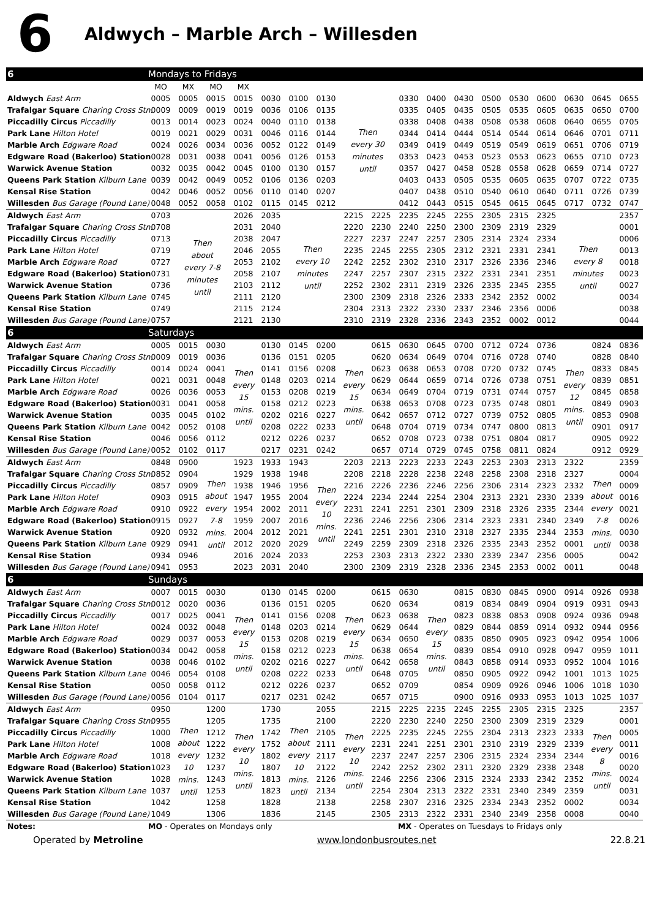6
Aldwych – Marble Arch – Willesden
| 6 | Mondays to Fridays | | | | | | | | | | | | | | | | | |
| | MO | MX | MO | MX | | | | | | | | | | | | | | |
| Aldwych East Arm | 0005 | 0005 | 0015 | 0015 | 0030 | 0100 | 0130 | Then every 30 minutes until | | 0330 | 0400 | 0430 | 0500 | 0530 | 0600 | 0630 | 0645 | 0655 |
| Trafalgar Square Charing Cross Stn. | 0009 | 0009 | 0019 | 0019 | 0036 | 0106 | 0135 | | | 0335 | 0405 | 0435 | 0505 | 0535 | 0605 | 0635 | 0650 | 0700 |
| Piccadilly Circus Piccadilly | 0013 | 0014 | 0023 | 0024 | 0040 | 0110 | 0138 | | | 0338 | 0408 | 0438 | 0508 | 0538 | 0608 | 0640 | 0655 | 0705 |
| Park Lane Hilton Hotel | 0019 | 0021 | 0029 | 0031 | 0046 | 0116 | 0144 | | | 0344 | 0414 | 0444 | 0514 | 0544 | 0614 | 0646 | 0701 | 0711 |
| Marble Arch Edgware Road | 0024 | 0026 | 0034 | 0036 | 0052 | 0122 | 0149 | | | 0349 | 0419 | 0449 | 0519 | 0549 | 0619 | 0651 | 0706 | 0719 |
| Edgware Road (Bakerloo) Station | 0028 | 0031 | 0038 | 0041 | 0056 | 0126 | 0153 | | | 0353 | 0423 | 0453 | 0523 | 0553 | 0623 | 0655 | 0710 | 0723 |
| Warwick Avenue Station | 0032 | 0035 | 0042 | 0045 | 0100 | 0130 | 0157 | | | 0357 | 0427 | 0458 | 0528 | 0558 | 0628 | 0659 | 0714 | 0727 |
| Queens Park Station Kilburn Lane | 0039 | 0042 | 0049 | 0052 | 0106 | 0136 | 0203 | | | 0403 | 0433 | 0505 | 0535 | 0605 | 0635 | 0707 | 0722 | 0735 |
| Kensal Rise Station | 0042 | 0046 | 0052 | 0056 | 0110 | 0140 | 0207 | | | 0407 | 0438 | 0510 | 0540 | 0610 | 0640 | 0711 | 0726 | 0739 |
| Willesden Bus Garage (Pound Lane) | 0048 | 0052 | 0058 | 0102 | 0115 | 0145 | 0212 | | | 0412 | 0443 | 0515 | 0545 | 0615 | 0645 | 0717 | 0732 | 0747 |
| Aldwych East Arm | 0703 | Then about every 7-8 minutes until | | 2026 | 2035 | Then every 10 minutes until | | 2215 | 2225 | 2235 | 2245 | 2255 | 2305 | 2315 | 2325 | Then every 8 minutes until | | 2357 |
| Trafalgar Square Charing Cross Stn. | 0708 | | | 2031 | 2040 | | | 2220 | 2230 | 2240 | 2250 | 2300 | 2309 | 2319 | 2329 | | | 0001 |
| Piccadilly Circus Piccadilly | 0713 | | | 2038 | 2047 | | | 2227 | 2237 | 2247 | 2257 | 2305 | 2314 | 2324 | 2334 | | | 0006 |
| Park Lane Hilton Hotel | 0719 | | | 2046 | 2055 | | | 2235 | 2245 | 2255 | 2305 | 2312 | 2321 | 2331 | 2341 | | | 0013 |
| Marble Arch Edgware Road | 0727 | | | 2053 | 2102 | | | 2242 | 2252 | 2302 | 2310 | 2317 | 2326 | 2336 | 2346 | | | 0018 |
| Edgware Road (Bakerloo) Station | 0731 | | | 2058 | 2107 | | | 2247 | 2257 | 2307 | 2315 | 2322 | 2331 | 2341 | 2351 | | | 0023 |
| Warwick Avenue Station | 0736 | | | 2103 | 2112 | | | 2252 | 2302 | 2311 | 2319 | 2326 | 2335 | 2345 | 2355 | | | 0027 |
| Queens Park Station Kilburn Lane | 0745 | | | 2111 | 2120 | | | 2300 | 2309 | 2318 | 2326 | 2333 | 2342 | 2352 | 0002 | | | 0034 |
| Kensal Rise Station | 0749 | | | 2115 | 2124 | | | 2304 | 2313 | 2322 | 2330 | 2337 | 2346 | 2356 | 0006 | | | 0038 |
| Willesden Bus Garage (Pound Lane) | 0757 | | | 2121 | 2130 | | | 2310 | 2319 | 2328 | 2336 | 2343 | 2352 | 0002 | 0012 | | | 0044 |
| 6 | Saturdays | | | | | | | | | | | | | | | | | |
| Aldwych East Arm | 0005 | 0015 | 0030 | Then every 15 mins. until | 0130 | 0145 | 0200 | Then every 15 mins. until | 0615 | 0630 | 0645 | 0700 | 0712 | 0724 | 0736 | Then every 12 mins. until | 0824 | 0836 |
| Trafalgar Square Charing Cross Stn. | 0009 | 0019 | 0036 | | 0136 | 0151 | 0205 | | 0620 | 0634 | 0649 | 0704 | 0716 | 0728 | 0740 | | 0828 | 0840 |
| Piccadilly Circus Piccadilly | 0014 | 0024 | 0041 | | 0141 | 0156 | 0208 | | 0623 | 0638 | 0653 | 0708 | 0720 | 0732 | 0745 | | 0833 | 0845 |
| Park Lane Hilton Hotel | 0021 | 0031 | 0048 | | 0148 | 0203 | 0214 | | 0629 | 0644 | 0659 | 0714 | 0726 | 0738 | 0751 | | 0839 | 0851 |
| Marble Arch Edgware Road | 0026 | 0036 | 0053 | | 0153 | 0208 | 0219 | | 0634 | 0649 | 0704 | 0719 | 0731 | 0744 | 0757 | | 0845 | 0858 |
| Edgware Road (Bakerloo) Station | 0031 | 0041 | 0058 | | 0158 | 0212 | 0223 | | 0638 | 0653 | 0708 | 0723 | 0735 | 0748 | 0801 | | 0849 | 0903 |
| Warwick Avenue Station | 0035 | 0045 | 0102 | | 0202 | 0216 | 0227 | | 0642 | 0657 | 0712 | 0727 | 0739 | 0752 | 0805 | | 0853 | 0908 |
| Queens Park Station Kilburn Lane | 0042 | 0052 | 0108 | | 0208 | 0222 | 0233 | | 0648 | 0704 | 0719 | 0734 | 0747 | 0800 | 0813 | | 0901 | 0917 |
| Kensal Rise Station | 0046 | 0056 | 0112 | | 0212 | 0226 | 0237 | | 0652 | 0708 | 0723 | 0738 | 0751 | 0804 | 0817 | | 0905 | 0922 |
| Willesden Bus Garage (Pound Lane) | 0052 | 0102 | 0117 | | 0217 | 0231 | 0242 | | 0657 | 0714 | 0729 | 0745 | 0758 | 0811 | 0824 | | 0912 | 0929 |
| Aldwych East Arm | 0848 | 0900 | Then about every 7-8 mins. until | 1923 | 1933 | 1943 | Then every 10 mins. until | 2203 | 2213 | 2223 | 2233 | 2243 | 2253 | 2303 | 2313 | 2322 | Then about every 7-8 mins. until | 2359 |
| Trafalgar Square Charing Cross Stn. | 0852 | 0904 | | 1929 | 1938 | 1948 | | 2208 | 2218 | 2228 | 2238 | 2248 | 2258 | 2308 | 2318 | 2327 | | 0004 |
| Piccadilly Circus Piccadilly | 0857 | 0909 | | 1938 | 1946 | 1956 | | 2216 | 2226 | 2236 | 2246 | 2256 | 2306 | 2314 | 2323 | 2332 | | 0009 |
| Park Lane Hilton Hotel | 0903 | 0915 | | 1947 | 1955 | 2004 | | 2224 | 2234 | 2244 | 2254 | 2304 | 2313 | 2321 | 2330 | 2339 | | 0016 |
| Marble Arch Edgware Road | 0910 | 0922 | | 1954 | 2002 | 2011 | | 2231 | 2241 | 2251 | 2301 | 2309 | 2318 | 2326 | 2335 | 2344 | | 0021 |
| Edgware Road (Bakerloo) Station | 0915 | 0927 | | 1959 | 2007 | 2016 | | 2236 | 2246 | 2256 | 2306 | 2314 | 2323 | 2331 | 2340 | 2349 | | 0026 |
| Warwick Avenue Station | 0920 | 0932 | | 2004 | 2012 | 2021 | | 2241 | 2251 | 2301 | 2310 | 2318 | 2327 | 2335 | 2344 | 2353 | | 0030 |
| Queens Park Station Kilburn Lane | 0929 | 0941 | | 2012 | 2020 | 2029 | | 2249 | 2259 | 2309 | 2318 | 2326 | 2335 | 2343 | 2352 | 0001 | | 0038 |
| Kensal Rise Station | 0934 | 0946 | | 2016 | 2024 | 2033 | | 2253 | 2303 | 2313 | 2322 | 2330 | 2339 | 2347 | 2356 | 0005 | | 0042 |
| Willesden Bus Garage (Pound Lane) | 0941 | 0953 | | 2023 | 2031 | 2040 | | 2300 | 2309 | 2319 | 2328 | 2336 | 2345 | 2353 | 0002 | 0011 | | 0048 |
| 6 | Sundays | | | | | | | | | | | | | | | | | |
| Aldwych East Arm | 0007 | 0015 | 0030 | Then every 15 mins. until | 0130 | 0145 | 0200 | Then every 15 mins. until | 0615 | 0630 | Then every 15 mins. until | 0815 | 0830 | 0845 | 0900 | 0914 | 0926 | 0938 |
| Trafalgar Square Charing Cross Stn. | 0012 | 0020 | 0036 | | 0136 | 0151 | 0205 | | 0620 | 0634 | | 0819 | 0834 | 0849 | 0904 | 0919 | 0931 | 0943 |
| Piccadilly Circus Piccadilly | 0017 | 0025 | 0041 | | 0141 | 0156 | 0208 | | 0623 | 0638 | | 0823 | 0838 | 0853 | 0908 | 0924 | 0936 | 0948 |
| Park Lane Hilton Hotel | 0024 | 0032 | 0048 | | 0148 | 0203 | 0214 | | 0629 | 0644 | | 0829 | 0844 | 0859 | 0914 | 0932 | 0944 | 0956 |
| Marble Arch Edgware Road | 0029 | 0037 | 0053 | | 0153 | 0208 | 0219 | | 0634 | 0650 | | 0835 | 0850 | 0905 | 0923 | 0942 | 0954 | 1006 |
| Edgware Road (Bakerloo) Station | 0034 | 0042 | 0058 | | 0158 | 0212 | 0223 | | 0638 | 0654 | | 0839 | 0854 | 0910 | 0928 | 0947 | 0959 | 1011 |
| Warwick Avenue Station | 0038 | 0046 | 0102 | | 0202 | 0216 | 0227 | | 0642 | 0658 | | 0843 | 0858 | 0914 | 0933 | 0952 | 1004 | 1016 |
| Queens Park Station Kilburn Lane | 0046 | 0054 | 0108 | | 0208 | 0222 | 0233 | | 0648 | 0705 | | 0850 | 0905 | 0922 | 0942 | 1001 | 1013 | 1025 |
| Kensal Rise Station | 0050 | 0058 | 0112 | | 0212 | 0226 | 0237 | | 0652 | 0709 | | 0854 | 0909 | 0926 | 0946 | 1006 | 1018 | 1030 |
| Willesden Bus Garage (Pound Lane) | 0056 | 0104 | 0117 | | 0217 | 0231 | 0242 | | 0657 | 0715 | | 0900 | 0916 | 0933 | 0953 | 1013 | 1025 | 1037 |
| Aldwych East Arm | 0950 | Then about every 10 mins. until | 1200 | Then every 10 mins. until | 1730 | Then about every 10 mins. until | 2055 | Then every 10 mins. until | 2215 | 2225 | 2235 | 2245 | 2255 | 2305 | 2315 | 2325 | Then every 8 mins. until | 2357 |
| Trafalgar Square Charing Cross Stn. | 0955 | | 1205 | | 1735 | | 2100 | | 2220 | 2230 | 2240 | 2250 | 2300 | 2309 | 2319 | 2329 | | 0001 |
| Piccadilly Circus Piccadilly | 1000 | | 1212 | | 1742 | | 2105 | | 2225 | 2235 | 2245 | 2255 | 2304 | 2313 | 2323 | 2333 | | 0005 |
| Park Lane Hilton Hotel | 1008 | | 1222 | | 1752 | | 2111 | | 2231 | 2241 | 2251 | 2301 | 2310 | 2319 | 2329 | 2339 | | 0011 |
| Marble Arch Edgware Road | 1018 | | 1232 | | 1802 | | 2117 | | 2237 | 2247 | 2257 | 2306 | 2315 | 2324 | 2334 | 2344 | | 0016 |
| Edgware Road (Bakerloo) Station | 1023 | | 1237 | | 1807 | | 2122 | | 2242 | 2252 | 2302 | 2311 | 2320 | 2329 | 2338 | 2348 | | 0020 |
| Warwick Avenue Station | 1028 | | 1243 | | 1813 | | 2126 | | 2246 | 2256 | 2306 | 2315 | 2324 | 2333 | 2342 | 2352 | | 0024 |
| Queens Park Station Kilburn Lane | 1037 | | 1253 | | 1823 | | 2134 | | 2254 | 2304 | 2313 | 2322 | 2331 | 2340 | 2349 | 2359 | | 0031 |
| Kensal Rise Station | 1042 | | 1258 | | 1828 | | 2138 | | 2258 | 2307 | 2316 | 2325 | 2334 | 2343 | 2352 | 0002 | | 0034 |
| Willesden Bus Garage (Pound Lane) | 1049 | | 1306 | | 1836 | | 2145 | | 2305 | 2313 | 2322 | 2331 | 2340 | 2349 | 2358 | 0008 | | 0040 |
| Notes: | MO - Operates on Mondays only | | | | | | | | MX - Operates on Tuesdays to Fridays only | | | | | | | | | |
Operated by Metroline www.londonbusroutes.net 22.8.21